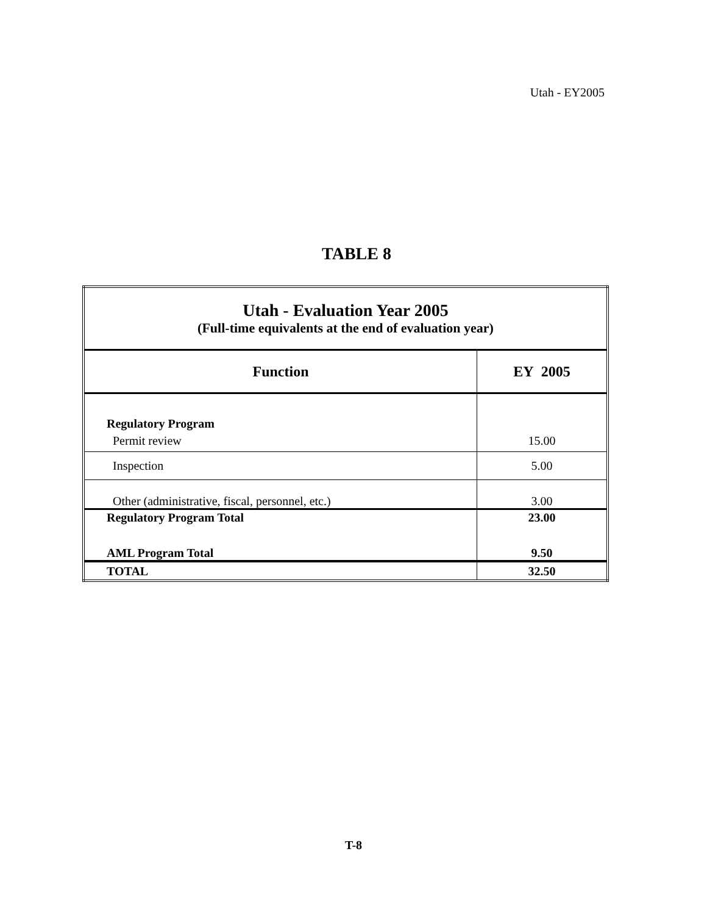Utah - EY2005
TABLE 8
| Utah - Evaluation Year 2005 (Full-time equivalents at the end of evaluation year) | |
| Function | EY 2005 |
| Regulatory Program | |
| Permit review | 15.00 |
| Inspection | 5.00 |
| Other (administrative, fiscal, personnel, etc.) | 3.00 |
| Regulatory Program Total | 23.00 |
| AML Program Total | 9.50 |
| TOTAL | 32.50 |
T-8